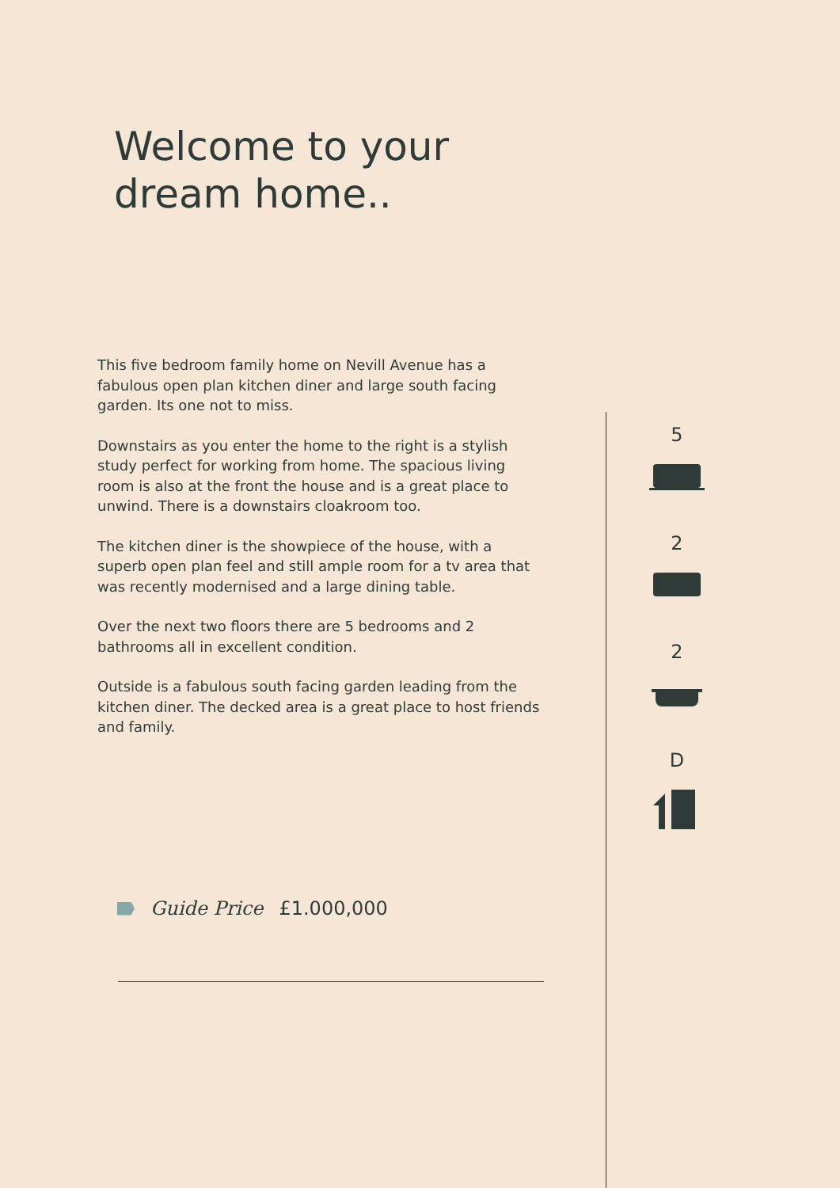Welcome to your
dream home..
This five bedroom family home on Nevill Avenue has a fabulous open plan kitchen diner and large south facing garden. Its one not to miss.
Downstairs as you enter the home to the right is a stylish study perfect for working from home. The spacious living room is also at the front the house and is a great place to unwind. There is a downstairs cloakroom too.
The kitchen diner is the showpiece of the house, with a superb open plan feel and still ample room for a tv area that was recently modernised and a large dining table.
Over the next two floors there are 5 bedrooms and 2 bathrooms all in excellent condition.
Outside is a fabulous south facing garden leading from the kitchen diner. The decked area is a great place to host friends and family.
5
2
2
D
Guide Price £1.000,000